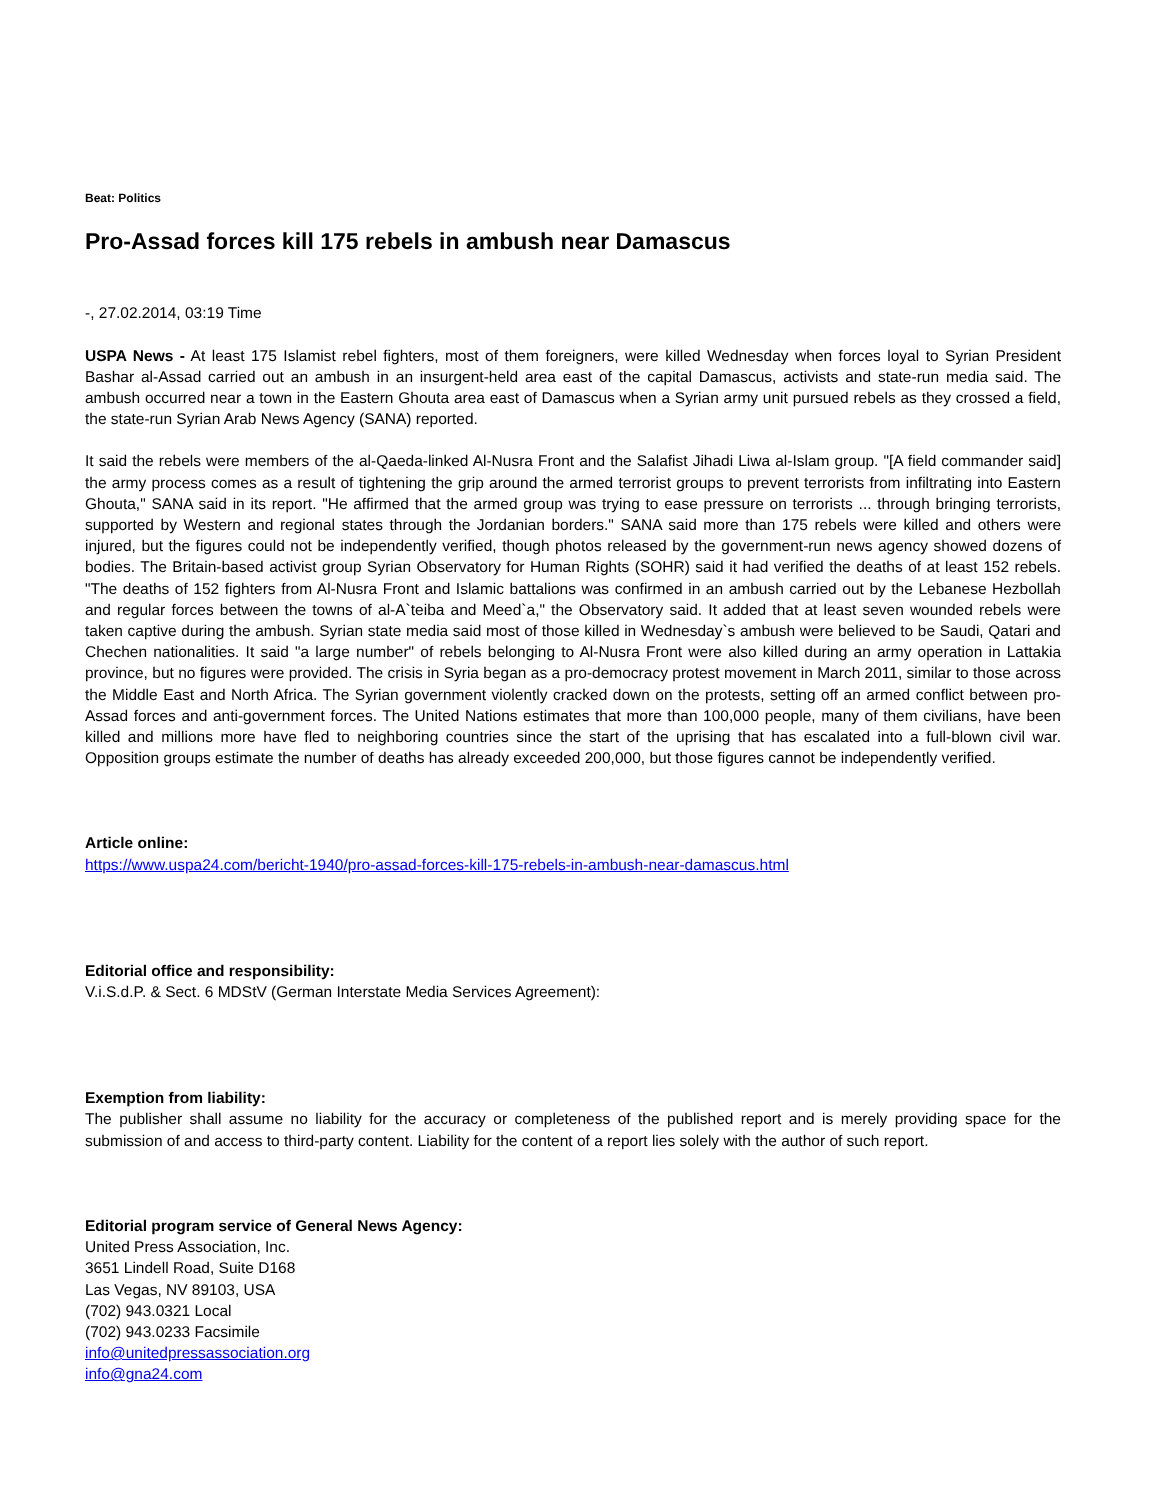Beat: Politics
Pro-Assad forces kill 175 rebels in ambush near Damascus
-, 27.02.2014, 03:19 Time
USPA News - At least 175 Islamist rebel fighters, most of them foreigners, were killed Wednesday when forces loyal to Syrian President Bashar al-Assad carried out an ambush in an insurgent-held area east of the capital Damascus, activists and state-run media said. The ambush occurred near a town in the Eastern Ghouta area east of Damascus when a Syrian army unit pursued rebels as they crossed a field, the state-run Syrian Arab News Agency (SANA) reported.
It said the rebels were members of the al-Qaeda-linked Al-Nusra Front and the Salafist Jihadi Liwa al-Islam group. "[A field commander said] the army process comes as a result of tightening the grip around the armed terrorist groups to prevent terrorists from infiltrating into Eastern Ghouta," SANA said in its report. "He affirmed that the armed group was trying to ease pressure on terrorists ... through bringing terrorists, supported by Western and regional states through the Jordanian borders." SANA said more than 175 rebels were killed and others were injured, but the figures could not be independently verified, though photos released by the government-run news agency showed dozens of bodies. The Britain-based activist group Syrian Observatory for Human Rights (SOHR) said it had verified the deaths of at least 152 rebels. "The deaths of 152 fighters from Al-Nusra Front and Islamic battalions was confirmed in an ambush carried out by the Lebanese Hezbollah and regular forces between the towns of al-A`teiba and Meed`a," the Observatory said. It added that at least seven wounded rebels were taken captive during the ambush. Syrian state media said most of those killed in Wednesday`s ambush were believed to be Saudi, Qatari and Chechen nationalities. It said "a large number" of rebels belonging to Al-Nusra Front were also killed during an army operation in Lattakia province, but no figures were provided. The crisis in Syria began as a pro-democracy protest movement in March 2011, similar to those across the Middle East and North Africa. The Syrian government violently cracked down on the protests, setting off an armed conflict between pro-Assad forces and anti-government forces. The United Nations estimates that more than 100,000 people, many of them civilians, have been killed and millions more have fled to neighboring countries since the start of the uprising that has escalated into a full-blown civil war. Opposition groups estimate the number of deaths has already exceeded 200,000, but those figures cannot be independently verified.
Article online:
https://www.uspa24.com/bericht-1940/pro-assad-forces-kill-175-rebels-in-ambush-near-damascus.html
Editorial office and responsibility:
V.i.S.d.P. & Sect. 6 MDStV (German Interstate Media Services Agreement):
Exemption from liability:
The publisher shall assume no liability for the accuracy or completeness of the published report and is merely providing space for the submission of and access to third-party content. Liability for the content of a report lies solely with the author of such report.
Editorial program service of General News Agency:
United Press Association, Inc.
3651 Lindell Road, Suite D168
Las Vegas, NV 89103, USA
(702) 943.0321 Local
(702) 943.0233 Facsimile
info@unitedpressassociation.org
info@gna24.com